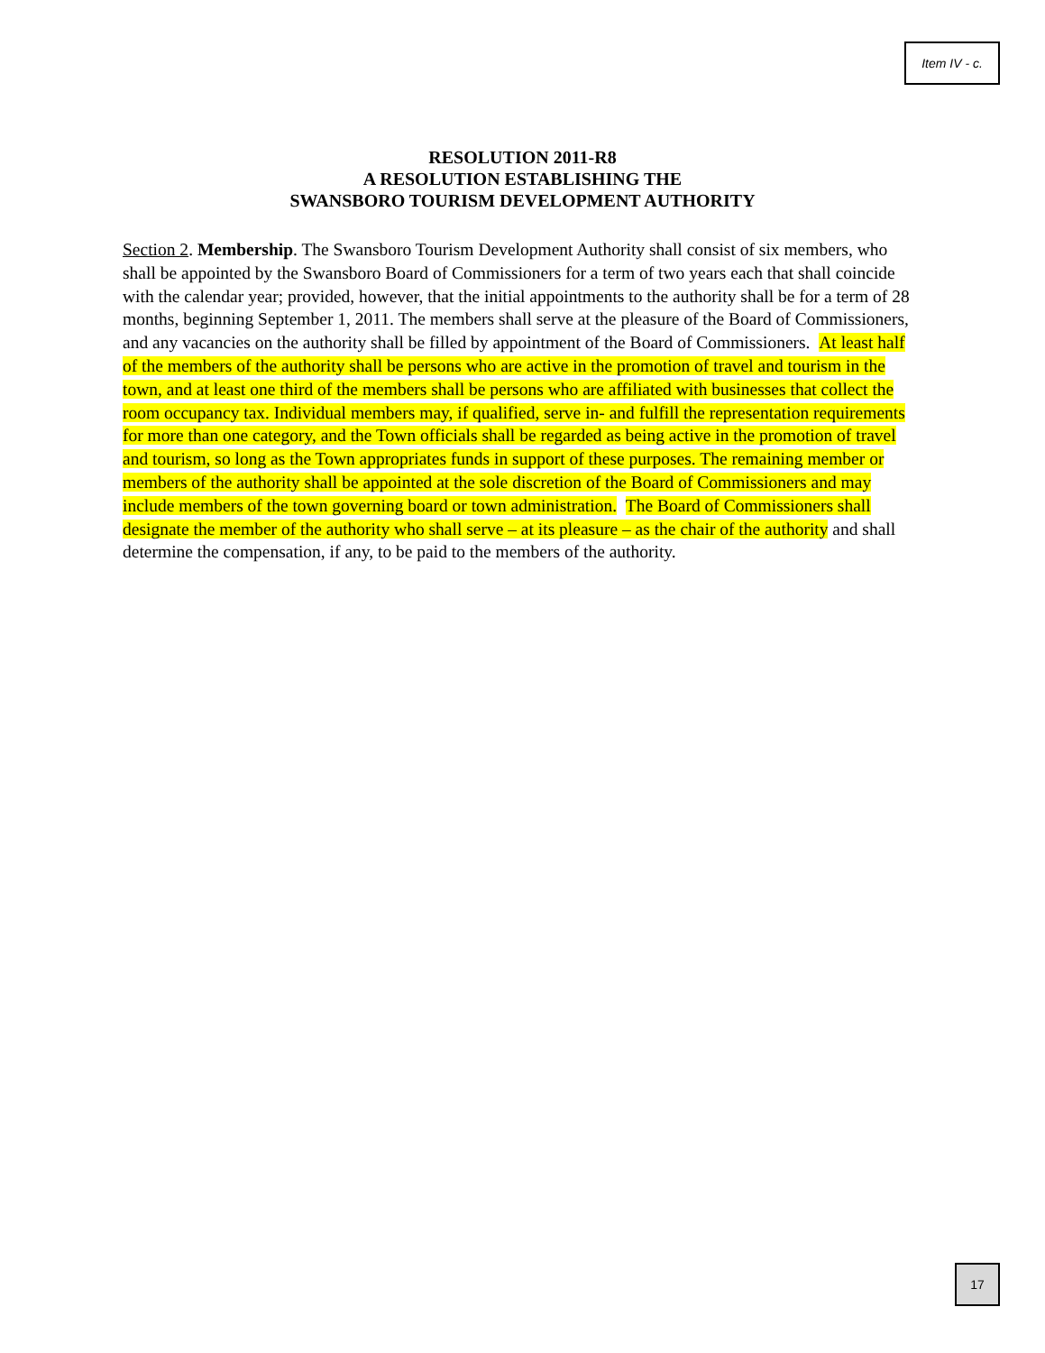Item IV - c.
RESOLUTION 2011-R8
A RESOLUTION ESTABLISHING THE
SWANSBORO TOURISM DEVELOPMENT AUTHORITY
Section 2. Membership. The Swansboro Tourism Development Authority shall consist of six members, who shall be appointed by the Swansboro Board of Commissioners for a term of two years each that shall coincide with the calendar year; provided, however, that the initial appointments to the authority shall be for a term of 28 months, beginning September 1, 2011. The members shall serve at the pleasure of the Board of Commissioners, and any vacancies on the authority shall be filled by appointment of the Board of Commissioners. At least half of the members of the authority shall be persons who are active in the promotion of travel and tourism in the town, and at least one third of the members shall be persons who are affiliated with businesses that collect the room occupancy tax. Individual members may, if qualified, serve in- and fulfill the representation requirements for more than one category, and the Town officials shall be regarded as being active in the promotion of travel and tourism, so long as the Town appropriates funds in support of these purposes. The remaining member or members of the authority shall be appointed at the sole discretion of the Board of Commissioners and may include members of the town governing board or town administration. The Board of Commissioners shall designate the member of the authority who shall serve – at its pleasure – as the chair of the authority and shall determine the compensation, if any, to be paid to the members of the authority.
17